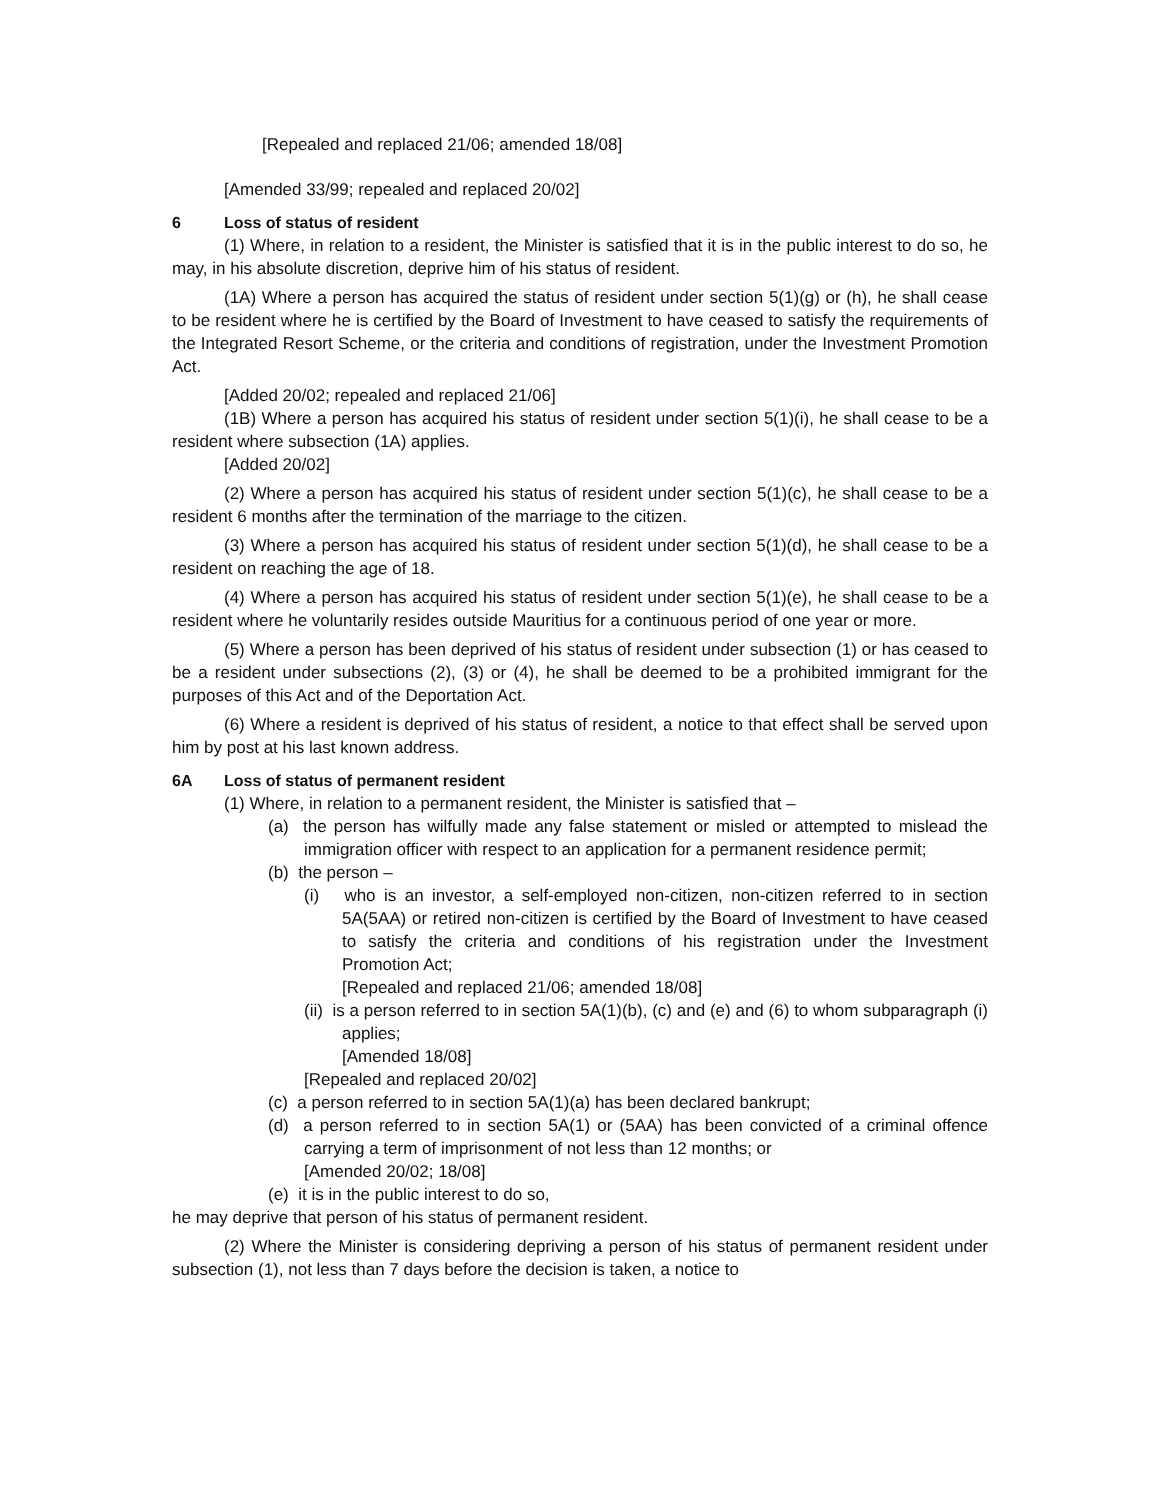[Repealed and replaced 21/06; amended 18/08]
[Amended 33/99; repealed and replaced 20/02]
6 Loss of status of resident
(1) Where, in relation to a resident, the Minister is satisfied that it is in the public interest to do so, he may, in his absolute discretion, deprive him of his status of resident.
(1A) Where a person has acquired the status of resident under section 5(1)(g) or (h), he shall cease to be resident where he is certified by the Board of Investment to have ceased to satisfy the requirements of the Integrated Resort Scheme, or the criteria and conditions of registration, under the Investment Promotion Act.
[Added 20/02; repealed and replaced 21/06]
(1B) Where a person has acquired his status of resident under section 5(1)(i), he shall cease to be a resident where subsection (1A) applies.
[Added 20/02]
(2) Where a person has acquired his status of resident under section 5(1)(c), he shall cease to be a resident 6 months after the termination of the marriage to the citizen.
(3) Where a person has acquired his status of resident under section 5(1)(d), he shall cease to be a resident on reaching the age of 18.
(4) Where a person has acquired his status of resident under section 5(1)(e), he shall cease to be a resident where he voluntarily resides outside Mauritius for a continuous period of one year or more.
(5) Where a person has been deprived of his status of resident under subsection (1) or has ceased to be a resident under subsections (2), (3) or (4), he shall be deemed to be a prohibited immigrant for the purposes of this Act and of the Deportation Act.
(6) Where a resident is deprived of his status of resident, a notice to that effect shall be served upon him by post at his last known address.
6A Loss of status of permanent resident
(1) Where, in relation to a permanent resident, the Minister is satisfied that –
(a) the person has wilfully made any false statement or misled or attempted to mislead the immigration officer with respect to an application for a permanent residence permit;
(b) the person –
(i) who is an investor, a self-employed non-citizen, non-citizen referred to in section 5A(5AA) or retired non-citizen is certified by the Board of Investment to have ceased to satisfy the criteria and conditions of his registration under the Investment Promotion Act;
[Repealed and replaced 21/06; amended 18/08]
(ii) is a person referred to in section 5A(1)(b), (c) and (e) and (6) to whom subparagraph (i) applies;
[Amended 18/08]
[Repealed and replaced 20/02]
(c) a person referred to in section 5A(1)(a) has been declared bankrupt;
(d) a person referred to in section 5A(1) or (5AA) has been convicted of a criminal offence carrying a term of imprisonment of not less than 12 months; or
[Amended 20/02; 18/08]
(e) it is in the public interest to do so,
he may deprive that person of his status of permanent resident.
(2) Where the Minister is considering depriving a person of his status of permanent resident under subsection (1), not less than 7 days before the decision is taken, a notice to